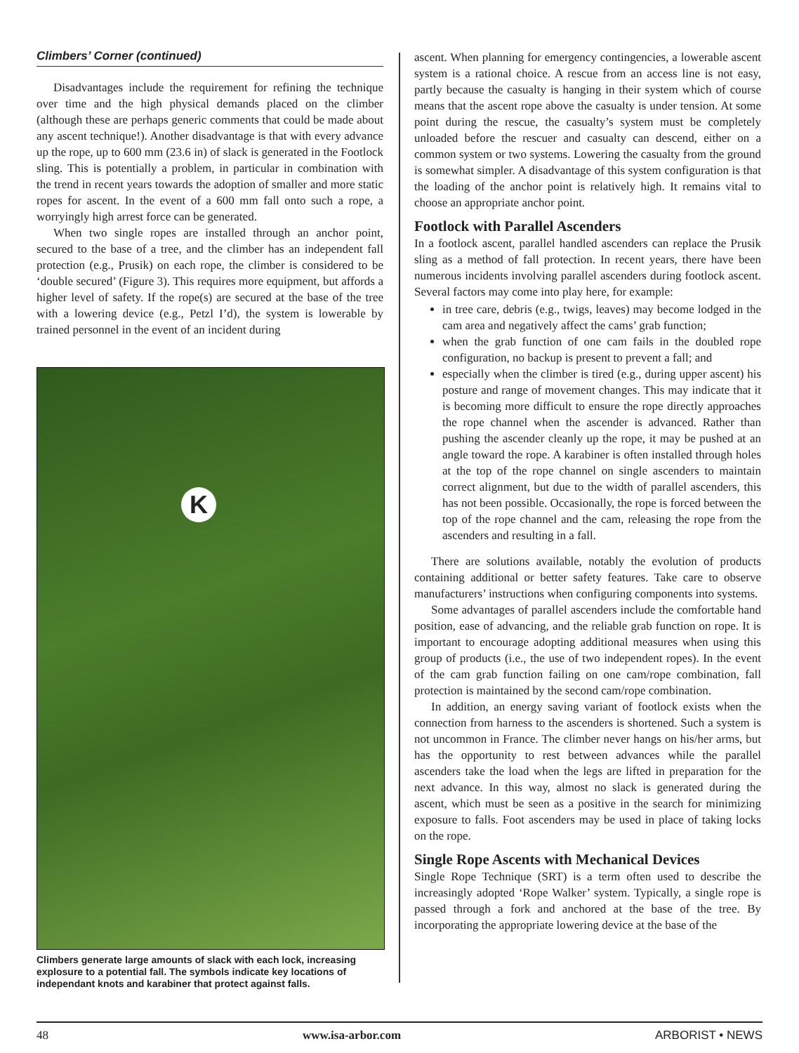Climbers’ Corner (continued)
Disadvantages include the requirement for refining the technique over time and the high physical demands placed on the climber (although these are perhaps generic comments that could be made about any ascent technique!). Another disadvantage is that with every advance up the rope, up to 600 mm (23.6 in) of slack is generated in the Footlock sling. This is potentially a problem, in particular in combination with the trend in recent years towards the adoption of smaller and more static ropes for ascent. In the event of a 600 mm fall onto such a rope, a worryingly high arrest force can be generated.
When two single ropes are installed through an anchor point, secured to the base of a tree, and the climber has an independent fall protection (e.g., Prusik) on each rope, the climber is considered to be ‘double secured’ (Figure 3). This requires more equipment, but affords a higher level of safety. If the rope(s) are secured at the base of the tree with a lowering device (e.g., Petzl I’d), the system is lowerable by trained personnel in the event of an incident during
K
Climbers generate large amounts of slack with each lock, increasing explosure to a potential fall. The symbols indicate key locations of independant knots and karabiner that protect against falls.
ascent. When planning for emergency contingencies, a lowerable ascent system is a rational choice. A rescue from an access line is not easy, partly because the casualty is hanging in their system which of course means that the ascent rope above the casualty is under tension. At some point during the rescue, the casualty’s system must be completely unloaded before the rescuer and casualty can descend, either on a common system or two systems. Lowering the casualty from the ground is somewhat simpler. A disadvantage of this system configuration is that the loading of the anchor point is relatively high. It remains vital to choose an appropriate anchor point.
Footlock with Parallel Ascenders
In a footlock ascent, parallel handled ascenders can replace the Prusik sling as a method of fall protection. In recent years, there have been numerous incidents involving parallel ascenders during footlock ascent. Several factors may come into play here, for example:
in tree care, debris (e.g., twigs, leaves) may become lodged in the cam area and negatively affect the cams’ grab function;
when the grab function of one cam fails in the doubled rope configuration, no backup is present to prevent a fall; and
especially when the climber is tired (e.g., during upper ascent) his posture and range of movement changes. This may indicate that it is becoming more difficult to ensure the rope directly approaches the rope channel when the ascender is advanced. Rather than pushing the ascender cleanly up the rope, it may be pushed at an angle toward the rope. A karabiner is often installed through holes at the top of the rope channel on single ascenders to maintain correct alignment, but due to the width of parallel ascenders, this has not been possible. Occasionally, the rope is forced between the top of the rope channel and the cam, releasing the rope from the ascenders and resulting in a fall.
There are solutions available, notably the evolution of products containing additional or better safety features. Take care to observe manufacturers’ instructions when configuring components into systems.
Some advantages of parallel ascenders include the comfortable hand position, ease of advancing, and the reliable grab function on rope. It is important to encourage adopting additional measures when using this group of products (i.e., the use of two independent ropes). In the event of the cam grab function failing on one cam/rope combination, fall protection is maintained by the second cam/rope combination.
In addition, an energy saving variant of footlock exists when the connection from harness to the ascenders is shortened. Such a system is not uncommon in France. The climber never hangs on his/her arms, but has the opportunity to rest between advances while the parallel ascenders take the load when the legs are lifted in preparation for the next advance. In this way, almost no slack is generated during the ascent, which must be seen as a positive in the search for minimizing exposure to falls. Foot ascenders may be used in place of taking locks on the rope.
Single Rope Ascents with Mechanical Devices
Single Rope Technique (SRT) is a term often used to describe the increasingly adopted ‘Rope Walker’ system. Typically, a single rope is passed through a fork and anchored at the base of the tree. By incorporating the appropriate lowering device at the base of the
48 www.isa-arbor.com ARBORIST • NEWS